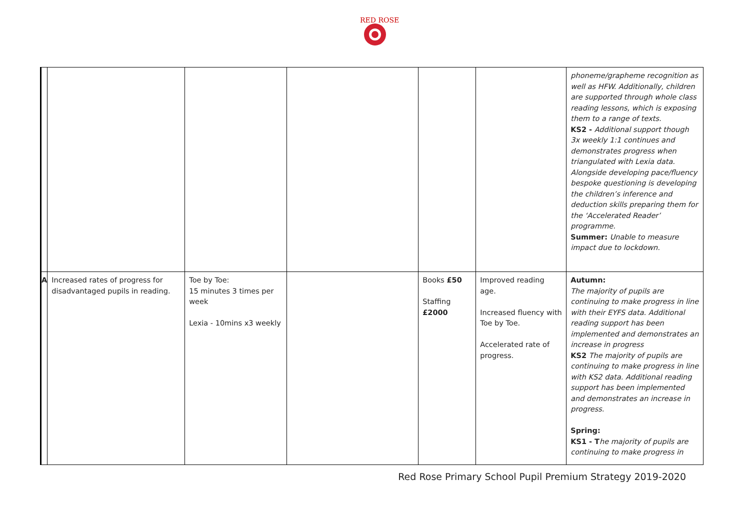RED ROSE
| | | | | | | phoneme/grapheme recognition as well as HFW. Additionally, children are supported through whole class reading lessons, which is exposing them to a range of texts. KS2 - Additional support though 3x weekly 1:1 continues and demonstrates progress when triangulated with Lexia data. Alongside developing pace/fluency bespoke questioning is developing the children’s inference and deduction skills preparing them for the ‘Accelerated Reader’ programme. Summer: Unable to measure impact due to lockdown. |
| A | Increased rates of progress for disadvantaged pupils in reading. | Toe by Toe: 15 minutes 3 times per week Lexia - 10mins x3 weekly | | Books £50 Staffing £2000 | Improved reading age. Increased fluency with Toe by Toe. Accelerated rate of progress. | Autumn: The majority of pupils are continuing to make progress in line with their EYFS data. Additional reading support has been implemented and demonstrates an increase in progress KS2 The majority of pupils are continuing to make progress in line with KS2 data. Additional reading support has been implemented and demonstrates an increase in progress. Spring: KS1 - T he majority of pupils are continuing to make progress in |
Red Rose Primary School Pupil Premium Strategy 2019-2020